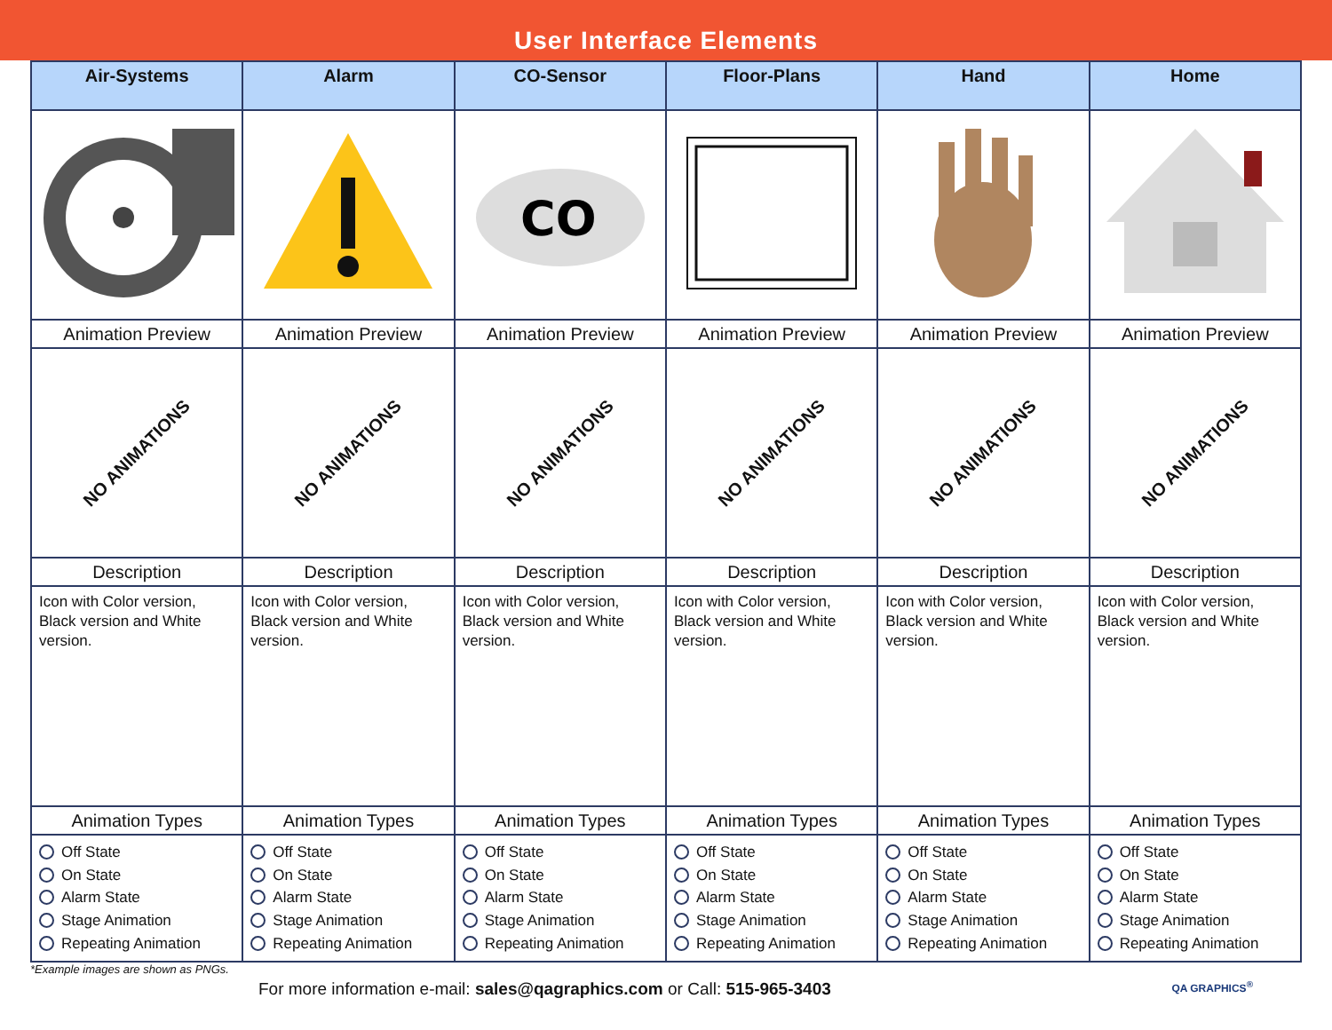User Interface Elements
| Air-Systems | Alarm | CO-Sensor | Floor-Plans | Hand | Home |
| --- | --- | --- | --- | --- | --- |
| | | CO | | | |
| Animation Preview | Animation Preview | Animation Preview | Animation Preview | Animation Preview | Animation Preview |
| NO ANIMATIONS | NO ANIMATIONS | NO ANIMATIONS | NO ANIMATIONS | NO ANIMATIONS | NO ANIMATIONS |
| Description | Description | Description | Description | Description | Description |
| Icon with Color version, Black version and White version. | Icon with Color version, Black version and White version. | Icon with Color version, Black version and White version. | Icon with Color version, Black version and White version. | Icon with Color version, Black version and White version. | Icon with Color version, Black version and White version. |
| Animation Types | Animation Types | Animation Types | Animation Types | Animation Types | Animation Types |
| Off State On State Alarm State Stage Animation Repeating Animation | Off State On State Alarm State Stage Animation Repeating Animation | Off State On State Alarm State Stage Animation Repeating Animation | Off State On State Alarm State Stage Animation Repeating Animation | Off State On State Alarm State Stage Animation Repeating Animation | Off State On State Alarm State Stage Animation Repeating Animation |
*Example images are shown as PNGs.
For more information e-mail: sales@qagraphics.com or Call: 515-965-3403 QA GRAPHICS<sup>®</sup>